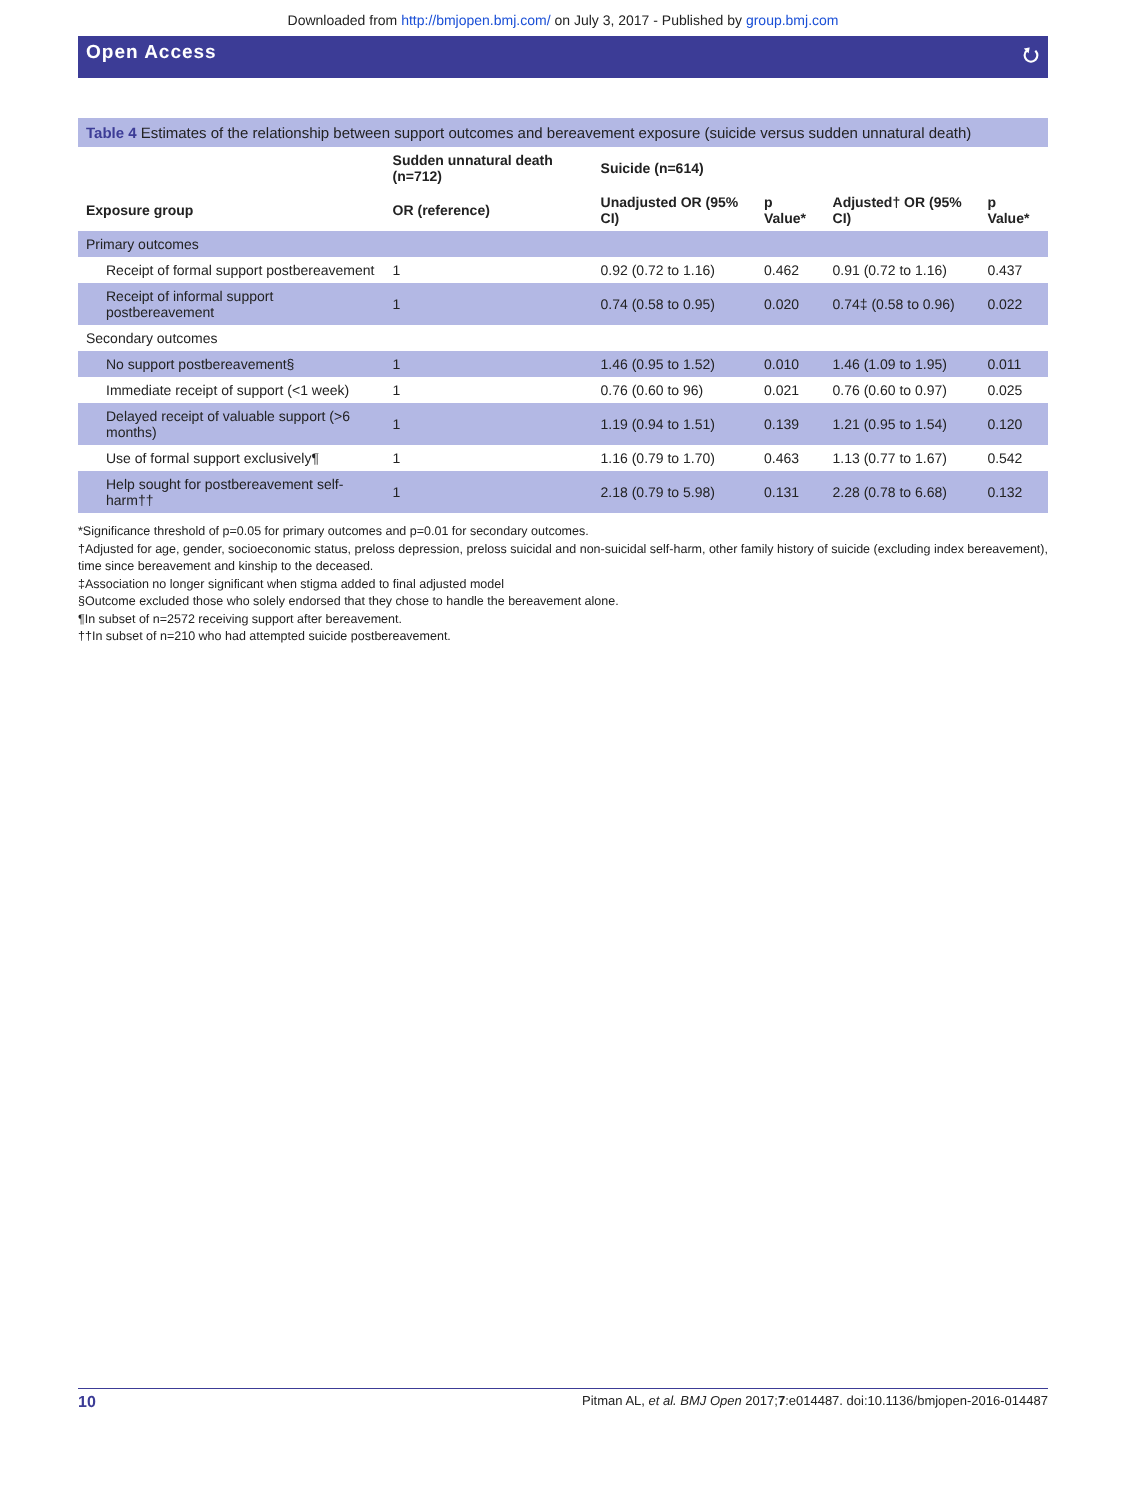Downloaded from http://bmjopen.bmj.com/ on July 3, 2017 - Published by group.bmj.com
Open Access ⭮
Table 4 Estimates of the relationship between support outcomes and bereavement exposure (suicide versus sudden unnatural death)
| | Sudden unnatural death (n=712) | Suicide (n=614) | | | |
| --- | --- | --- | --- | --- | --- |
| Exposure group | OR (reference) | Unadjusted OR (95% CI) | p Value* | Adjusted† OR (95% CI) | p Value* |
| Primary outcomes | | | | | |
| Receipt of formal support postbereavement | 1 | 0.92 (0.72 to 1.16) | 0.462 | 0.91 (0.72 to 1.16) | 0.437 |
| Receipt of informal support postbereavement | 1 | 0.74 (0.58 to 0.95) | 0.020 | 0.74‡ (0.58 to 0.96) | 0.022 |
| Secondary outcomes | | | | | |
| No support postbereavement§ | 1 | 1.46 (0.95 to 1.52) | 0.010 | 1.46 (1.09 to 1.95) | 0.011 |
| Immediate receipt of support (<1 week) | 1 | 0.76 (0.60 to 96) | 0.021 | 0.76 (0.60 to 0.97) | 0.025 |
| Delayed receipt of valuable support (>6 months) | 1 | 1.19 (0.94 to 1.51) | 0.139 | 1.21 (0.95 to 1.54) | 0.120 |
| Use of formal support exclusively¶ | 1 | 1.16 (0.79 to 1.70) | 0.463 | 1.13 (0.77 to 1.67) | 0.542 |
| Help sought for postbereavement self-harm†† | 1 | 2.18 (0.79 to 5.98) | 0.131 | 2.28 (0.78 to 6.68) | 0.132 |
*Significance threshold of p=0.05 for primary outcomes and p=0.01 for secondary outcomes.
†Adjusted for age, gender, socioeconomic status, preloss depression, preloss suicidal and non-suicidal self-harm, other family history of suicide (excluding index bereavement), time since bereavement and kinship to the deceased.
‡Association no longer significant when stigma added to final adjusted model
§Outcome excluded those who solely endorsed that they chose to handle the bereavement alone.
¶In subset of n=2572 receiving support after bereavement.
††In subset of n=210 who had attempted suicide postbereavement.
10 Pitman AL, et al. BMJ Open 2017;7:e014487. doi:10.1136/bmjopen-2016-014487